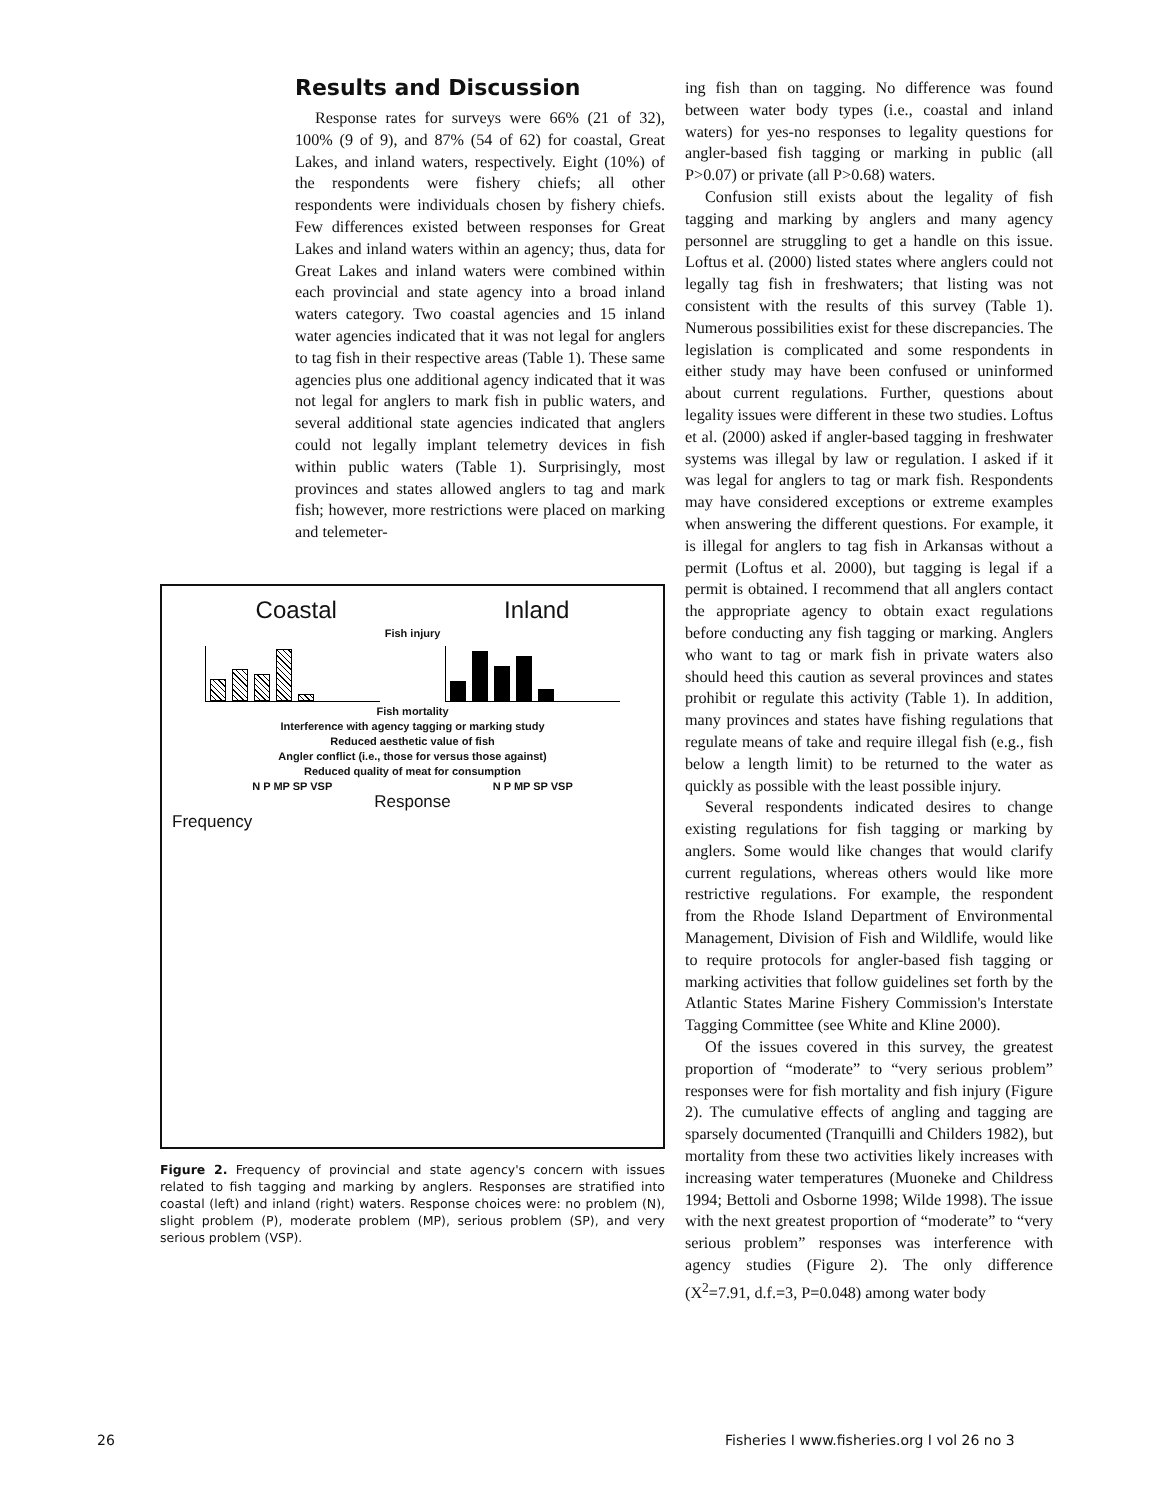Results and Discussion
Response rates for surveys were 66% (21 of 32), 100% (9 of 9), and 87% (54 of 62) for coastal, Great Lakes, and inland waters, respectively. Eight (10%) of the respondents were fishery chiefs; all other respondents were individuals chosen by fishery chiefs. Few differences existed between responses for Great Lakes and inland waters within an agency; thus, data for Great Lakes and inland waters were combined within each provincial and state agency into a broad inland waters category. Two coastal agencies and 15 inland water agencies indicated that it was not legal for anglers to tag fish in their respective areas (Table 1). These same agencies plus one additional agency indicated that it was not legal for anglers to mark fish in public waters, and several additional state agencies indicated that anglers could not legally implant telemetry devices in fish within public waters (Table 1). Surprisingly, most provinces and states allowed anglers to tag and mark fish; however, more restrictions were placed on marking and telemeter-
Coastal Inland
Fish injury
Fish mortality
Interference with agency tagging or marking study
Reduced aesthetic value of fish
Angler conflict (i.e., those for versus those against)
Reduced quality of meat for consumption
N P MP SP VSP N P MP SP VSP
Response
Frequency
Figure 2. Frequency of provincial and state agency's concern with issues related to fish tagging and marking by anglers. Responses are stratified into coastal (left) and inland (right) waters. Response choices were: no problem (N), slight problem (P), moderate problem (MP), serious problem (SP), and very serious problem (VSP).
ing fish than on tagging. No difference was found between water body types (i.e., coastal and inland waters) for yes-no responses to legality questions for angler-based fish tagging or marking in public (all P>0.07) or private (all P>0.68) waters.
Confusion still exists about the legality of fish tagging and marking by anglers and many agency personnel are struggling to get a handle on this issue. Loftus et al. (2000) listed states where anglers could not legally tag fish in freshwaters; that listing was not consistent with the results of this survey (Table 1). Numerous possibilities exist for these discrepancies. The legislation is complicated and some respondents in either study may have been confused or uninformed about current regulations. Further, questions about legality issues were different in these two studies. Loftus et al. (2000) asked if angler-based tagging in freshwater systems was illegal by law or regulation. I asked if it was legal for anglers to tag or mark fish. Respondents may have considered exceptions or extreme examples when answering the different questions. For example, it is illegal for anglers to tag fish in Arkansas without a permit (Loftus et al. 2000), but tagging is legal if a permit is obtained. I recommend that all anglers contact the appropriate agency to obtain exact regulations before conducting any fish tagging or marking. Anglers who want to tag or mark fish in private waters also should heed this caution as several provinces and states prohibit or regulate this activity (Table 1). In addition, many provinces and states have fishing regulations that regulate means of take and require illegal fish (e.g., fish below a length limit) to be returned to the water as quickly as possible with the least possible injury.
Several respondents indicated desires to change existing regulations for fish tagging or marking by anglers. Some would like changes that would clarify current regulations, whereas others would like more restrictive regulations. For example, the respondent from the Rhode Island Department of Environmental Management, Division of Fish and Wildlife, would like to require protocols for angler-based fish tagging or marking activities that follow guidelines set forth by the Atlantic States Marine Fishery Commission's Interstate Tagging Committee (see White and Kline 2000).
Of the issues covered in this survey, the greatest proportion of “moderate” to “very serious problem” responses were for fish mortality and fish injury (Figure 2). The cumulative effects of angling and tagging are sparsely documented (Tranquilli and Childers 1982), but mortality from these two activities likely increases with increasing water temperatures (Muoneke and Childress 1994; Bettoli and Osborne 1998; Wilde 1998). The issue with the next greatest proportion of “moderate” to “very serious problem” responses was interference with agency studies (Figure 2). The only difference (X<sup>2</sup>=7.91, d.f.=3, P=0.048) among water body
26
Fisheries I www.fisheries.org I vol 26 no 3